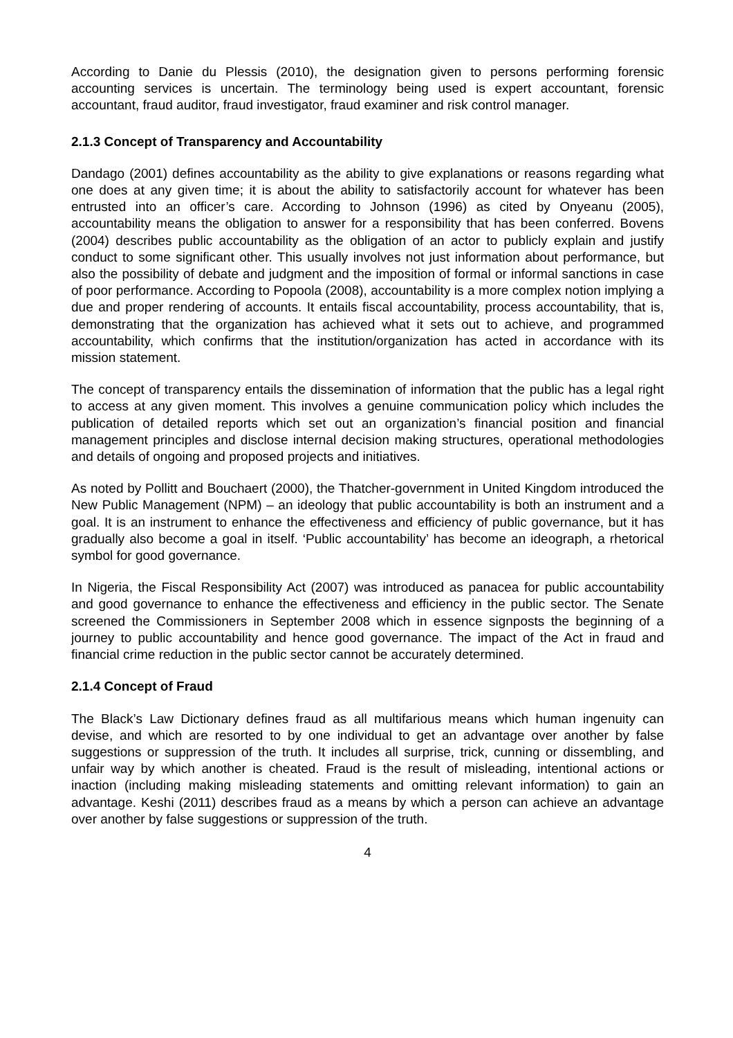According to Danie du Plessis (2010), the designation given to persons performing forensic accounting services is uncertain. The terminology being used is expert accountant, forensic accountant, fraud auditor, fraud investigator, fraud examiner and risk control manager.
2.1.3 Concept of Transparency and Accountability
Dandago (2001) defines accountability as the ability to give explanations or reasons regarding what one does at any given time; it is about the ability to satisfactorily account for whatever has been entrusted into an officer’s care. According to Johnson (1996) as cited by Onyeanu (2005), accountability means the obligation to answer for a responsibility that has been conferred. Bovens (2004) describes public accountability as the obligation of an actor to publicly explain and justify conduct to some significant other. This usually involves not just information about performance, but also the possibility of debate and judgment and the imposition of formal or informal sanctions in case of poor performance. According to Popoola (2008), accountability is a more complex notion implying a due and proper rendering of accounts. It entails fiscal accountability, process accountability, that is, demonstrating that the organization has achieved what it sets out to achieve, and programmed accountability, which confirms that the institution/organization has acted in accordance with its mission statement.
The concept of transparency entails the dissemination of information that the public has a legal right to access at any given moment. This involves a genuine communication policy which includes the publication of detailed reports which set out an organization’s financial position and financial management principles and disclose internal decision making structures, operational methodologies and details of ongoing and proposed projects and initiatives.
As noted by Pollitt and Bouchaert (2000), the Thatcher-government in United Kingdom introduced the New Public Management (NPM) – an ideology that public accountability is both an instrument and a goal. It is an instrument to enhance the effectiveness and efficiency of public governance, but it has gradually also become a goal in itself. ‘Public accountability’ has become an ideograph, a rhetorical symbol for good governance.
In Nigeria, the Fiscal Responsibility Act (2007) was introduced as panacea for public accountability and good governance to enhance the effectiveness and efficiency in the public sector. The Senate screened the Commissioners in September 2008 which in essence signposts the beginning of a journey to public accountability and hence good governance. The impact of the Act in fraud and financial crime reduction in the public sector cannot be accurately determined.
2.1.4 Concept of Fraud
The Black’s Law Dictionary defines fraud as all multifarious means which human ingenuity can devise, and which are resorted to by one individual to get an advantage over another by false suggestions or suppression of the truth. It includes all surprise, trick, cunning or dissembling, and unfair way by which another is cheated. Fraud is the result of misleading, intentional actions or inaction (including making misleading statements and omitting relevant information) to gain an advantage. Keshi (2011) describes fraud as a means by which a person can achieve an advantage over another by false suggestions or suppression of the truth.
4